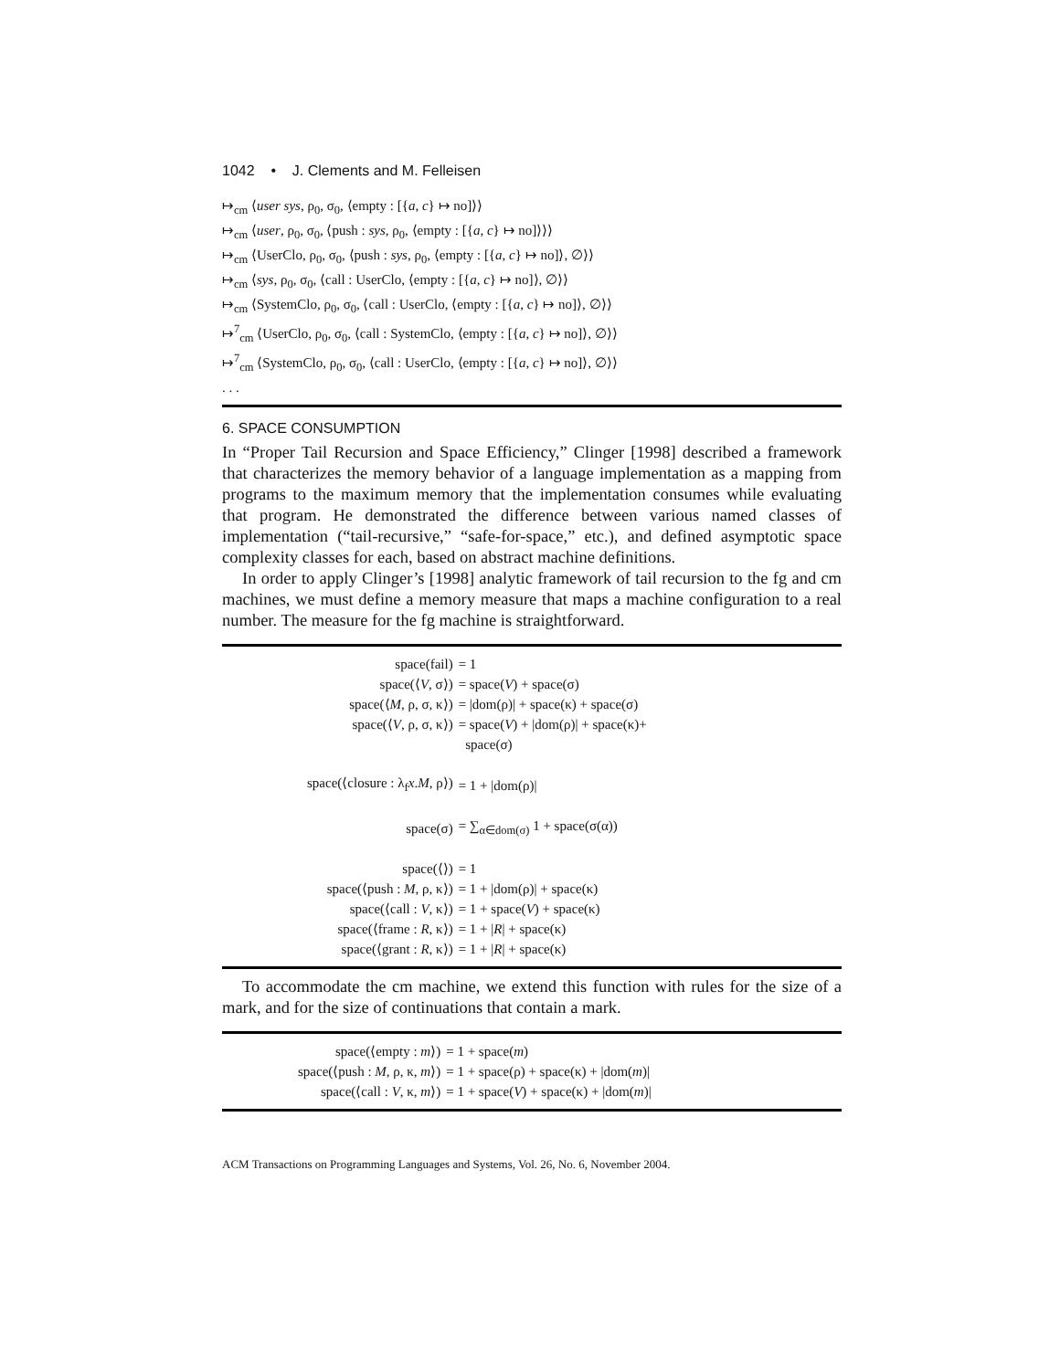1042 • J. Clements and M. Felleisen
↦<sub>cm</sub> ⟨user sys, ρ<sub>0</sub>, σ<sub>0</sub>, ⟨empty : [{a, c} ↦ no]⟩⟩
↦<sub>cm</sub> ⟨user, ρ<sub>0</sub>, σ<sub>0</sub>, ⟨push : sys, ρ<sub>0</sub>, ⟨empty : [{a, c} ↦ no]⟩⟩⟩
↦<sub>cm</sub> ⟨UserClo, ρ<sub>0</sub>, σ<sub>0</sub>, ⟨push : sys, ρ<sub>0</sub>, ⟨empty : [{a, c} ↦ no]⟩, ∅⟩⟩
↦<sub>cm</sub> ⟨sys, ρ<sub>0</sub>, σ<sub>0</sub>, ⟨call : UserClo, ⟨empty : [{a, c} ↦ no]⟩, ∅⟩⟩
↦<sub>cm</sub> ⟨SystemClo, ρ<sub>0</sub>, σ<sub>0</sub>, ⟨call : UserClo, ⟨empty : [{a, c} ↦ no]⟩, ∅⟩⟩
↦<sup>7</sup><sub>cm</sub> ⟨UserClo, ρ<sub>0</sub>, σ<sub>0</sub>, ⟨call : SystemClo, ⟨empty : [{a, c} ↦ no]⟩, ∅⟩⟩
↦<sup>7</sup><sub>cm</sub> ⟨SystemClo, ρ<sub>0</sub>, σ<sub>0</sub>, ⟨call : UserClo, ⟨empty : [{a, c} ↦ no]⟩, ∅⟩⟩
. . .
6. SPACE CONSUMPTION
In “Proper Tail Recursion and Space Efficiency,” Clinger [1998] described a framework that characterizes the memory behavior of a language implementation as a mapping from programs to the maximum memory that the implementation consumes while evaluating that program. He demonstrated the difference between various named classes of implementation (“tail-recursive,” “safe-for-space,” etc.), and defined asymptotic space complexity classes for each, based on abstract machine definitions.
In order to apply Clinger’s [1998] analytic framework of tail recursion to the fg and cm machines, we must define a memory measure that maps a machine configuration to a real number. The measure for the fg machine is straightforward.
| space(fail) | = 1 |
| space(⟨ V , σ⟩) | = space( V ) + space(σ) |
| space(⟨ M , ρ, σ, κ⟩) | = /dom(ρ)/ + space(κ) + space(σ) |
| space(⟨ V , ρ, σ, κ⟩) | = space( V ) + /dom(ρ)/ + space(κ)+ |
| | space(σ) |
| space(⟨closure : λ<sub>f</sub> x . M , ρ⟩) | = 1 + /dom(ρ)/ |
| space(σ) | = ∑<sub>α∈dom(σ)</sub> 1 + space(σ(α)) |
| space(⟨⟩) | = 1 |
| space(⟨push : M , ρ, κ⟩) | = 1 + /dom(ρ)/ + space(κ) |
| space(⟨call : V , κ⟩) | = 1 + space( V ) + space(κ) |
| space(⟨frame : R , κ⟩) | = 1 + / R / + space(κ) |
| space(⟨grant : R , κ⟩) | = 1 + / R / + space(κ) |
To accommodate the cm machine, we extend this function with rules for the size of a mark, and for the size of continuations that contain a mark.
| space(⟨empty : m ⟩) | = 1 + space( m ) |
| space(⟨push : M , ρ, κ, m ⟩) | = 1 + space(ρ) + space(κ) + /dom( m )/ |
| space(⟨call : V , κ, m ⟩) | = 1 + space( V ) + space(κ) + /dom( m )/ |
ACM Transactions on Programming Languages and Systems, Vol. 26, No. 6, November 2004.